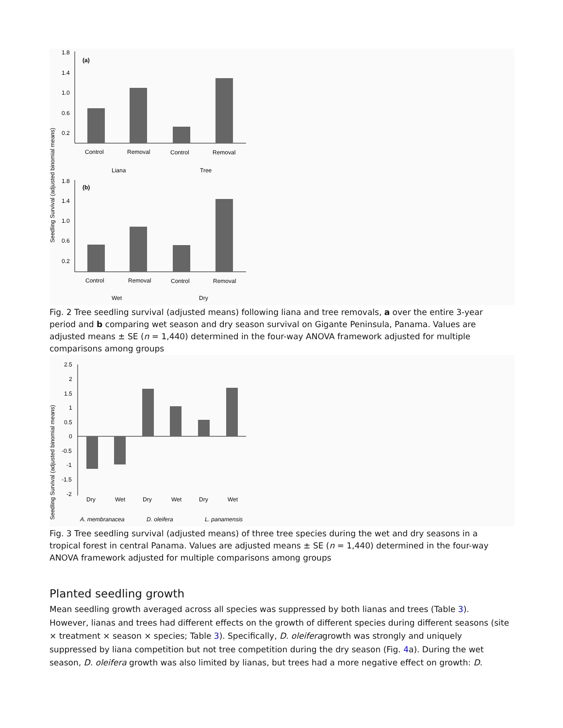Seedling Survival (adjusted binomial means)
1.8
1.4
1.0
0.6
0.2
(a)
Control
Removal
Control
Removal
Liana
Tree
1.8
1.4
1.0
0.6
0.2
(b)
Control
Removal
Control
Removal
Wet
Dry
Fig. 2 Tree seedling survival (adjusted means) following liana and tree removals, a over the entire 3-year period and b comparing wet season and dry season survival on Gigante Peninsula, Panama. Values are adjusted means ± SE (n = 1,440) determined in the four-way ANOVA framework adjusted for multiple comparisons among groups
Seedling Survival (adjusted binomial means)
2.5
2
1.5
1
0.5
0
-0.5
-1
-1.5
-2
Dry
Wet
Dry
Wet
Dry
Wet
A. membranacea
D. oleifera
L. panamensis
Fig. 3 Tree seedling survival (adjusted means) of three tree species during the wet and dry seasons in a tropical forest in central Panama. Values are adjusted means ± SE (n = 1,440) determined in the four-way ANOVA framework adjusted for multiple comparisons among groups
Planted seedling growth
Mean seedling growth averaged across all species was suppressed by both lianas and trees (Table 3). However, lianas and trees had different effects on the growth of different species during different seasons (site × treatment × season × species; Table 3). Specifically, D. oleiferagrowth was strongly and uniquely suppressed by liana competition but not tree competition during the dry season (Fig. 4a). During the wet season, D. oleifera growth was also limited by lianas, but trees had a more negative effect on growth: D.